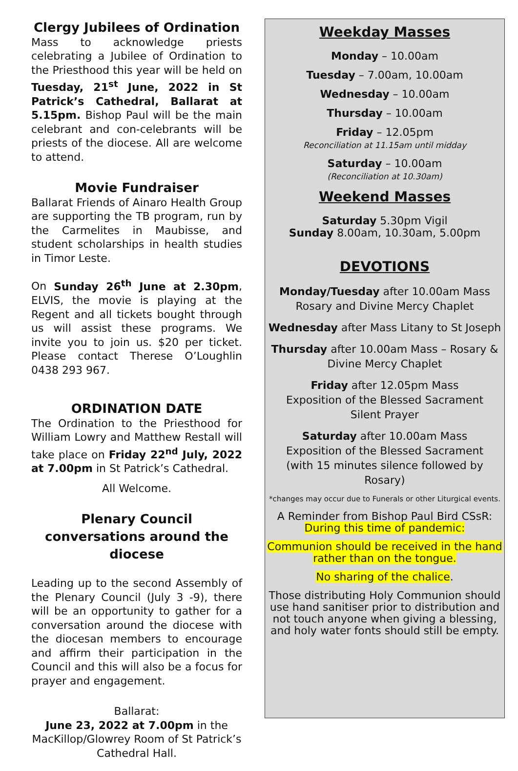Clergy Jubilees of Ordination
Mass to acknowledge priests celebrating a Jubilee of Ordination to the Priesthood this year will be held on Tuesday, 21<sup>st</sup> June, 2022 in St Patrick’s Cathedral, Ballarat at 5.15pm. Bishop Paul will be the main celebrant and con-celebrants will be priests of the diocese. All are welcome to attend.
Movie Fundraiser
Ballarat Friends of Ainaro Health Group are supporting the TB program, run by the Carmelites in Maubisse, and student scholarships in health studies in Timor Leste.
On Sunday 26<sup>th</sup> June at 2.30pm, ELVIS, the movie is playing at the Regent and all tickets bought through us will assist these programs. We invite you to join us. $20 per ticket. Please contact Therese O’Loughlin 0438 293 967.
ORDINATION DATE
The Ordination to the Priesthood for William Lowry and Matthew Restall will take place on Friday 22<sup>nd</sup> July, 2022 at 7.00pm in St Patrick’s Cathedral.
All Welcome.
Plenary Council conversations around the diocese
Leading up to the second Assembly of the Plenary Council (July 3 -9), there will be an opportunity to gather for a conversation around the diocese with the diocesan members to encourage and affirm their participation in the Council and this will also be a focus for prayer and engagement.
Ballarat:
June 23, 2022 at 7.00pm in the MacKillop/Glowrey Room of St Patrick’s Cathedral Hall.
Weekday Masses
Monday – 10.00am
Tuesday – 7.00am, 10.00am
Wednesday – 10.00am
Thursday – 10.00am
Friday – 12.05pm
Reconciliation at 11.15am until midday
Saturday – 10.00am
(Reconciliation at 10.30am)
Weekend Masses
Saturday 5.30pm Vigil
Sunday 8.00am, 10.30am, 5.00pm
DEVOTIONS
Monday/Tuesday after 10.00am Mass
Rosary and Divine Mercy Chaplet
Wednesday after Mass Litany to St Joseph
Thursday after 10.00am Mass – Rosary &
Divine Mercy Chaplet
Friday after 12.05pm Mass
Exposition of the Blessed Sacrament
Silent Prayer
Saturday after 10.00am Mass
Exposition of the Blessed Sacrament
(with 15 minutes silence followed by Rosary)
*changes may occur due to Funerals or other Liturgical events.
A Reminder from Bishop Paul Bird CSsR:
During this time of pandemic:
Communion should be received in the hand rather than on the tongue.
No sharing of the chalice.
Those distributing Holy Communion should use hand sanitiser prior to distribution and not touch anyone when giving a blessing, and holy water fonts should still be empty.